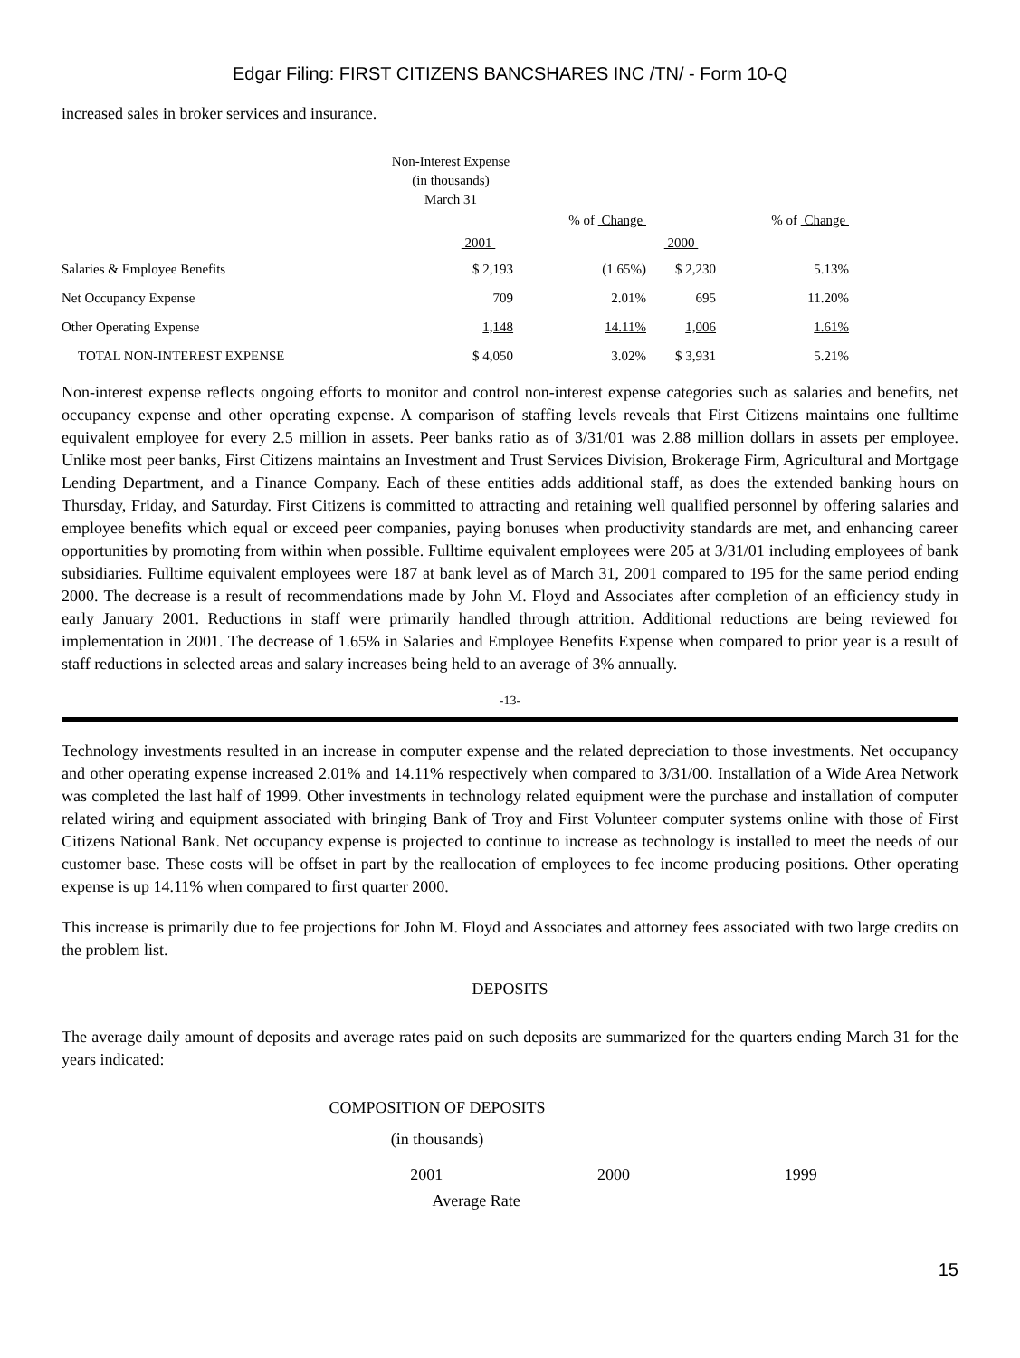Edgar Filing: FIRST CITIZENS BANCSHARES INC /TN/ - Form 10-Q
increased sales in broker services and insurance.
Non-Interest Expense
(in thousands)
March 31
| | | % of Change | | % of Change |
| --- | --- | --- | --- | --- |
| | 2001 | | 2000 | |
| Salaries & Employee Benefits | $ 2,193 | (1.65%) | $ 2,230 | 5.13% |
| Net Occupancy Expense | 709 | 2.01% | 695 | 11.20% |
| Other Operating Expense | 1,148 | 14.11% | 1,006 | 1.61% |
| TOTAL NON-INTEREST EXPENSE | $ 4,050 | 3.02% | $ 3,931 | 5.21% |
Non-interest expense reflects ongoing efforts to monitor and control non-interest expense categories such as salaries and benefits, net occupancy expense and other operating expense. A comparison of staffing levels reveals that First Citizens maintains one fulltime equivalent employee for every 2.5 million in assets. Peer banks ratio as of 3/31/01 was 2.88 million dollars in assets per employee. Unlike most peer banks, First Citizens maintains an Investment and Trust Services Division, Brokerage Firm, Agricultural and Mortgage Lending Department, and a Finance Company. Each of these entities adds additional staff, as does the extended banking hours on Thursday, Friday, and Saturday. First Citizens is committed to attracting and retaining well qualified personnel by offering salaries and employee benefits which equal or exceed peer companies, paying bonuses when productivity standards are met, and enhancing career opportunities by promoting from within when possible. Fulltime equivalent employees were 205 at 3/31/01 including employees of bank subsidiaries. Fulltime equivalent employees were 187 at bank level as of March 31, 2001 compared to 195 for the same period ending 2000. The decrease is a result of recommendations made by John M. Floyd and Associates after completion of an efficiency study in early January 2001. Reductions in staff were primarily handled through attrition. Additional reductions are being reviewed for implementation in 2001. The decrease of 1.65% in Salaries and Employee Benefits Expense when compared to prior year is a result of staff reductions in selected areas and salary increases being held to an average of 3% annually.
-13-
Technology investments resulted in an increase in computer expense and the related depreciation to those investments. Net occupancy and other operating expense increased 2.01% and 14.11% respectively when compared to 3/31/00. Installation of a Wide Area Network was completed the last half of 1999. Other investments in technology related equipment were the purchase and installation of computer related wiring and equipment associated with bringing Bank of Troy and First Volunteer computer systems online with those of First Citizens National Bank. Net occupancy expense is projected to continue to increase as technology is installed to meet the needs of our customer base. These costs will be offset in part by the reallocation of employees to fee income producing positions. Other operating expense is up 14.11% when compared to first quarter 2000.
This increase is primarily due to fee projections for John M. Floyd and Associates and attorney fees associated with two large credits on the problem list.
DEPOSITS
The average daily amount of deposits and average rates paid on such deposits are summarized for the quarters ending March 31 for the years indicated:
COMPOSITION OF DEPOSITS
(in thousands)
| | 2001 | 2000 | 1999 |
| --- | --- | --- | --- |
| | Average Rate | | |
15